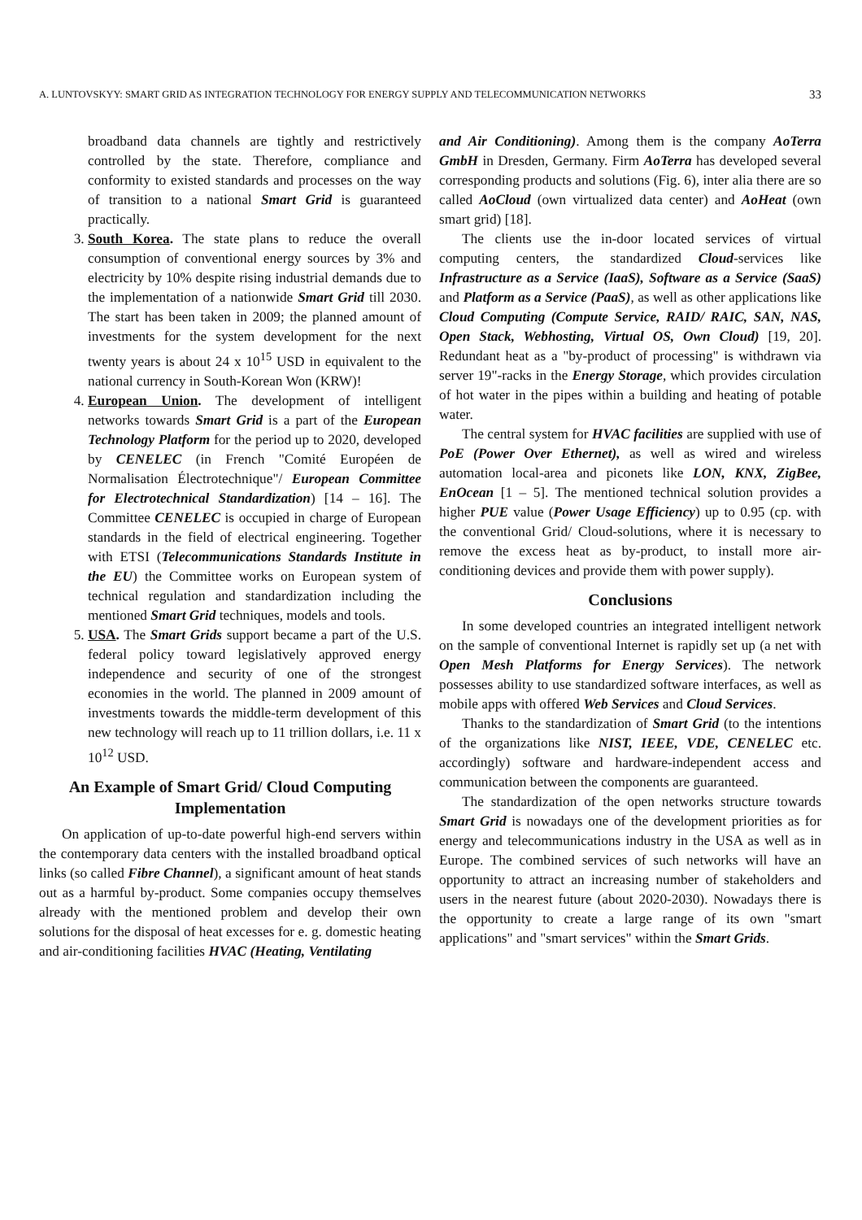A. LUNTOVSKYY: SMART GRID AS INTEGRATION TECHNOLOGY FOR ENERGY SUPPLY AND TELECOMMUNICATION NETWORKS 33
broadband data channels are tightly and restrictively controlled by the state. Therefore, compliance and conformity to existed standards and processes on the way of transition to a national Smart Grid is guaranteed practically.
3. South Korea. The state plans to reduce the overall consumption of conventional energy sources by 3% and electricity by 10% despite rising industrial demands due to the implementation of a nationwide Smart Grid till 2030. The start has been taken in 2009; the planned amount of investments for the system development for the next twenty years is about 24 x 10<sup>15</sup> USD in equivalent to the national currency in South-Korean Won (KRW)!
4. European Union. The development of intelligent networks towards Smart Grid is a part of the European Technology Platform for the period up to 2020, developed by CENELEC (in French "Comité Européen de Normalisation Électrotechnique"/ European Committee for Electrotechnical Standardization) [14 – 16]. The Committee CENELEC is occupied in charge of European standards in the field of electrical engineering. Together with ETSI (Telecommunications Standards Institute in the EU) the Committee works on European system of technical regulation and standardization including the mentioned Smart Grid techniques, models and tools.
5. USA. The Smart Grids support became a part of the U.S. federal policy toward legislatively approved energy independence and security of one of the strongest economies in the world. The planned in 2009 amount of investments towards the middle-term development of this new technology will reach up to 11 trillion dollars, i.e. 11 x 10<sup>12</sup> USD.
An Example of Smart Grid/ Cloud Computing Implementation
On application of up-to-date powerful high-end servers within the contemporary data centers with the installed broadband optical links (so called Fibre Channel), a significant amount of heat stands out as a harmful by-product. Some companies occupy themselves already with the mentioned problem and develop their own solutions for the disposal of heat excesses for e. g. domestic heating and air-conditioning facilities HVAC (Heating, Ventilating
and Air Conditioning). Among them is the company AoTerra GmbH in Dresden, Germany. Firm AoTerra has developed several corresponding products and solutions (Fig. 6), inter alia there are so called AoCloud (own virtualized data center) and AoHeat (own smart grid) [18].
The clients use the in-door located services of virtual computing centers, the standardized Cloud-services like Infrastructure as a Service (IaaS), Software as a Service (SaaS) and Platform as a Service (PaaS), as well as other applications like Cloud Computing (Compute Service, RAID/ RAIC, SAN, NAS, Open Stack, Webhosting, Virtual OS, Own Cloud) [19, 20]. Redundant heat as a "by-product of processing" is withdrawn via server 19"-racks in the Energy Storage, which provides circulation of hot water in the pipes within a building and heating of potable water.
The central system for HVAC facilities are supplied with use of PoE (Power Over Ethernet), as well as wired and wireless automation local-area and piconets like LON, KNX, ZigBee, EnOcean [1 – 5]. The mentioned technical solution provides a higher PUE value (Power Usage Efficiency) up to 0.95 (cp. with the conventional Grid/ Cloud-solutions, where it is necessary to remove the excess heat as by-product, to install more air-conditioning devices and provide them with power supply).
Conclusions
In some developed countries an integrated intelligent network on the sample of conventional Internet is rapidly set up (a net with Open Mesh Platforms for Energy Services). The network possesses ability to use standardized software interfaces, as well as mobile apps with offered Web Services and Cloud Services.
Thanks to the standardization of Smart Grid (to the intentions of the organizations like NIST, IEEE, VDE, CENELEC etc. accordingly) software and hardware-independent access and communication between the components are guaranteed.
The standardization of the open networks structure towards Smart Grid is nowadays one of the development priorities as for energy and telecommunications industry in the USA as well as in Europe. The combined services of such networks will have an opportunity to attract an increasing number of stakeholders and users in the nearest future (about 2020-2030). Nowadays there is the opportunity to create a large range of its own "smart applications" and "smart services" within the Smart Grids.